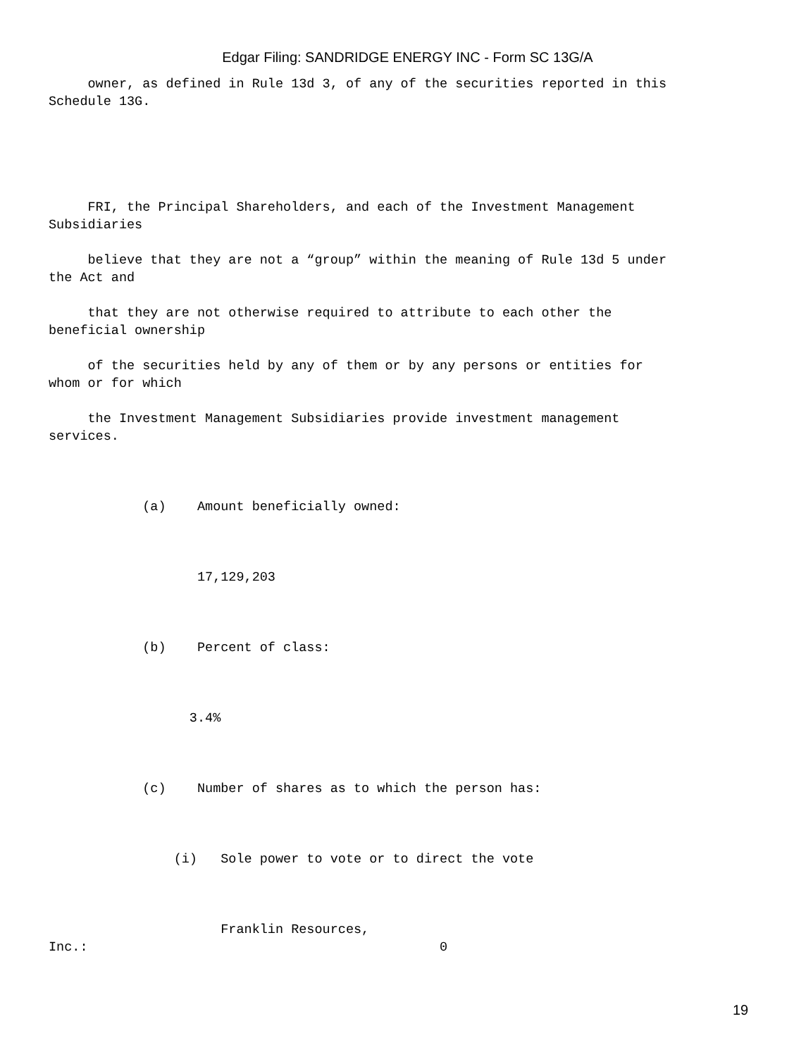Edgar Filing: SANDRIDGE ENERGY INC - Form SC 13G/A
owner, as defined in Rule 13d 3, of any of the securities reported in this Schedule 13G.
FRI, the Principal Shareholders, and each of the Investment Management Subsidiaries
believe that they are not a “group” within the meaning of Rule 13d 5 under the Act and
that they are not otherwise required to attribute to each other the beneficial ownership
of the securities held by any of them or by any persons or entities for whom or for which
the Investment Management Subsidiaries provide investment management services.
(a) Amount beneficially owned:
17,129,203
(b) Percent of class:
3.4%
(c) Number of shares as to which the person has:
(i) Sole power to vote or to direct the vote
Franklin Resources, Inc.: 0
19